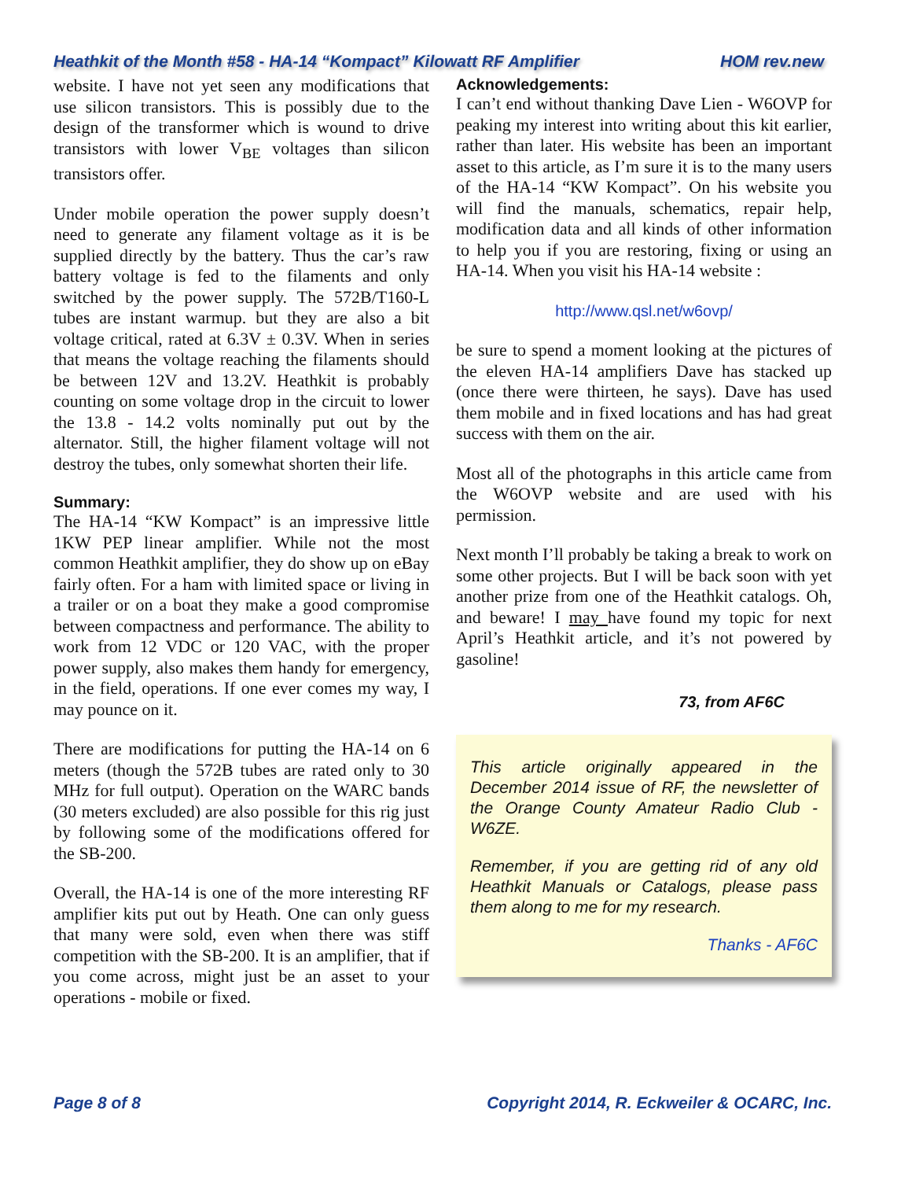Heathkit of the Month #58 - HA-14 “Kompact” Kilowatt RF Amplifier HOM rev.new
website. I have not yet seen any modifications that use silicon transistors. This is possibly due to the design of the transformer which is wound to drive transistors with lower V<sub>BE</sub> voltages than silicon transistors offer.
Under mobile operation the power supply doesn’t need to generate any filament voltage as it is be supplied directly by the battery. Thus the car’s raw battery voltage is fed to the filaments and only switched by the power supply. The 572B/T160-L tubes are instant warmup. but they are also a bit voltage critical, rated at 6.3V ± 0.3V. When in series that means the voltage reaching the filaments should be between 12V and 13.2V. Heathkit is probably counting on some voltage drop in the circuit to lower the 13.8 - 14.2 volts nominally put out by the alternator. Still, the higher filament voltage will not destroy the tubes, only somewhat shorten their life.
Summary:
The HA-14 “KW Kompact” is an impressive little 1KW PEP linear amplifier. While not the most common Heathkit amplifier, they do show up on eBay fairly often. For a ham with limited space or living in a trailer or on a boat they make a good compromise between compactness and performance. The ability to work from 12 VDC or 120 VAC, with the proper power supply, also makes them handy for emergency, in the field, operations. If one ever comes my way, I may pounce on it.
There are modifications for putting the HA-14 on 6 meters (though the 572B tubes are rated only to 30 MHz for full output). Operation on the WARC bands (30 meters excluded) are also possible for this rig just by following some of the modifications offered for the SB-200.
Overall, the HA-14 is one of the more interesting RF amplifier kits put out by Heath. One can only guess that many were sold, even when there was stiff competition with the SB-200. It is an amplifier, that if you come across, might just be an asset to your operations - mobile or fixed.
Acknowledgements:
I can’t end without thanking Dave Lien - W6OVP for peaking my interest into writing about this kit earlier, rather than later. His website has been an important asset to this article, as I’m sure it is to the many users of the HA-14 “KW Kompact”. On his website you will find the manuals, schematics, repair help, modification data and all kinds of other information to help you if you are restoring, fixing or using an HA-14. When you visit his HA-14 website :
http://www.qsl.net/w6ovp/
be sure to spend a moment looking at the pictures of the eleven HA-14 amplifiers Dave has stacked up (once there were thirteen, he says). Dave has used them mobile and in fixed locations and has had great success with them on the air.
Most all of the photographs in this article came from the W6OVP website and are used with his permission.
Next month I’ll probably be taking a break to work on some other projects. But I will be back soon with yet another prize from one of the Heathkit catalogs. Oh, and beware! I may have found my topic for next April’s Heathkit article, and it’s not powered by gasoline!
73, from AF6C
This article originally appeared in the December 2014 issue of RF, the newsletter of the Orange County Amateur Radio Club - W6ZE.
Remember, if you are getting rid of any old Heathkit Manuals or Catalogs, please pass them along to me for my research.
Thanks - AF6C
Page 8 of 8 Copyright 2014, R. Eckweiler & OCARC, Inc.